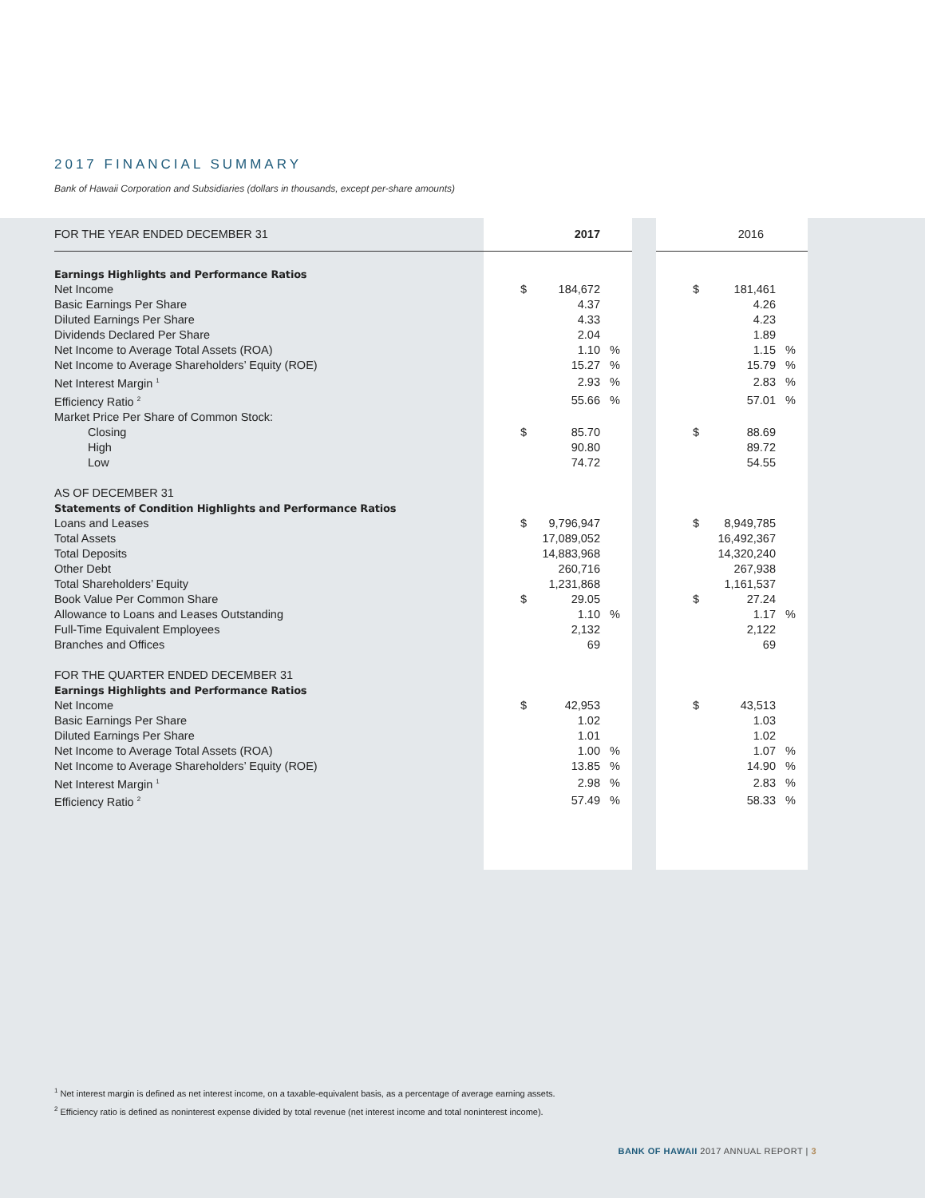2017 FINANCIAL SUMMARY
Bank of Hawaii Corporation and Subsidiaries (dollars in thousands, except per-share amounts)
| FOR THE YEAR ENDED DECEMBER 31 | 2017 | | | | 2016 | | |
| --- | --- | --- | --- | --- | --- | --- | --- |
| Earnings Highlights and Performance Ratios | | | | | | | |
| Net Income | $ | 184,672 | | | $ | 181,461 | |
| Basic Earnings Per Share | | 4.37 | | | | 4.26 | |
| Diluted Earnings Per Share | | 4.33 | | | | 4.23 | |
| Dividends Declared Per Share | | 2.04 | | | | 1.89 | |
| Net Income to Average Total Assets (ROA) | | 1.10 | % | | | 1.15 | % |
| Net Income to Average Shareholders’ Equity (ROE) | | 15.27 | % | | | 15.79 | % |
| Net Interest Margin <sup>1</sup> | | 2.93 | % | | | 2.83 | % |
| Efficiency Ratio <sup>2</sup> | | 55.66 | % | | | 57.01 | % |
| Market Price Per Share of Common Stock: | | | | | | | |
| Closing | $ | 85.70 | | | $ | 88.69 | |
| High | | 90.80 | | | | 89.72 | |
| Low | | 74.72 | | | | 54.55 | |
| AS OF DECEMBER 31 | | | | | | | |
| Statements of Condition Highlights and Performance Ratios | | | | | | | |
| Loans and Leases | $ | 9,796,947 | | | $ | 8,949,785 | |
| Total Assets | | 17,089,052 | | | | 16,492,367 | |
| Total Deposits | | 14,883,968 | | | | 14,320,240 | |
| Other Debt | | 260,716 | | | | 267,938 | |
| Total Shareholders’ Equity | | 1,231,868 | | | | 1,161,537 | |
| Book Value Per Common Share | $ | 29.05 | | | $ | 27.24 | |
| Allowance to Loans and Leases Outstanding | | 1.10 | % | | | 1.17 | % |
| Full-Time Equivalent Employees | | 2,132 | | | | 2,122 | |
| Branches and Offices | | 69 | | | | 69 | |
| FOR THE QUARTER ENDED DECEMBER 31 | | | | | | | |
| Earnings Highlights and Performance Ratios | | | | | | | |
| Net Income | $ | 42,953 | | | $ | 43,513 | |
| Basic Earnings Per Share | | 1.02 | | | | 1.03 | |
| Diluted Earnings Per Share | | 1.01 | | | | 1.02 | |
| Net Income to Average Total Assets (ROA) | | 1.00 | % | | | 1.07 | % |
| Net Income to Average Shareholders’ Equity (ROE) | | 13.85 | % | | | 14.90 | % |
| Net Interest Margin <sup>1</sup> | | 2.98 | % | | | 2.83 | % |
| Efficiency Ratio <sup>2</sup> | | 57.49 | % | | | 58.33 | % |
<sup>1</sup> Net interest margin is defined as net interest income, on a taxable-equivalent basis, as a percentage of average earning assets.
<sup>2</sup> Efficiency ratio is defined as noninterest expense divided by total revenue (net interest income and total noninterest income).
BANK OF HAWAII 2017 ANNUAL REPORT | 3